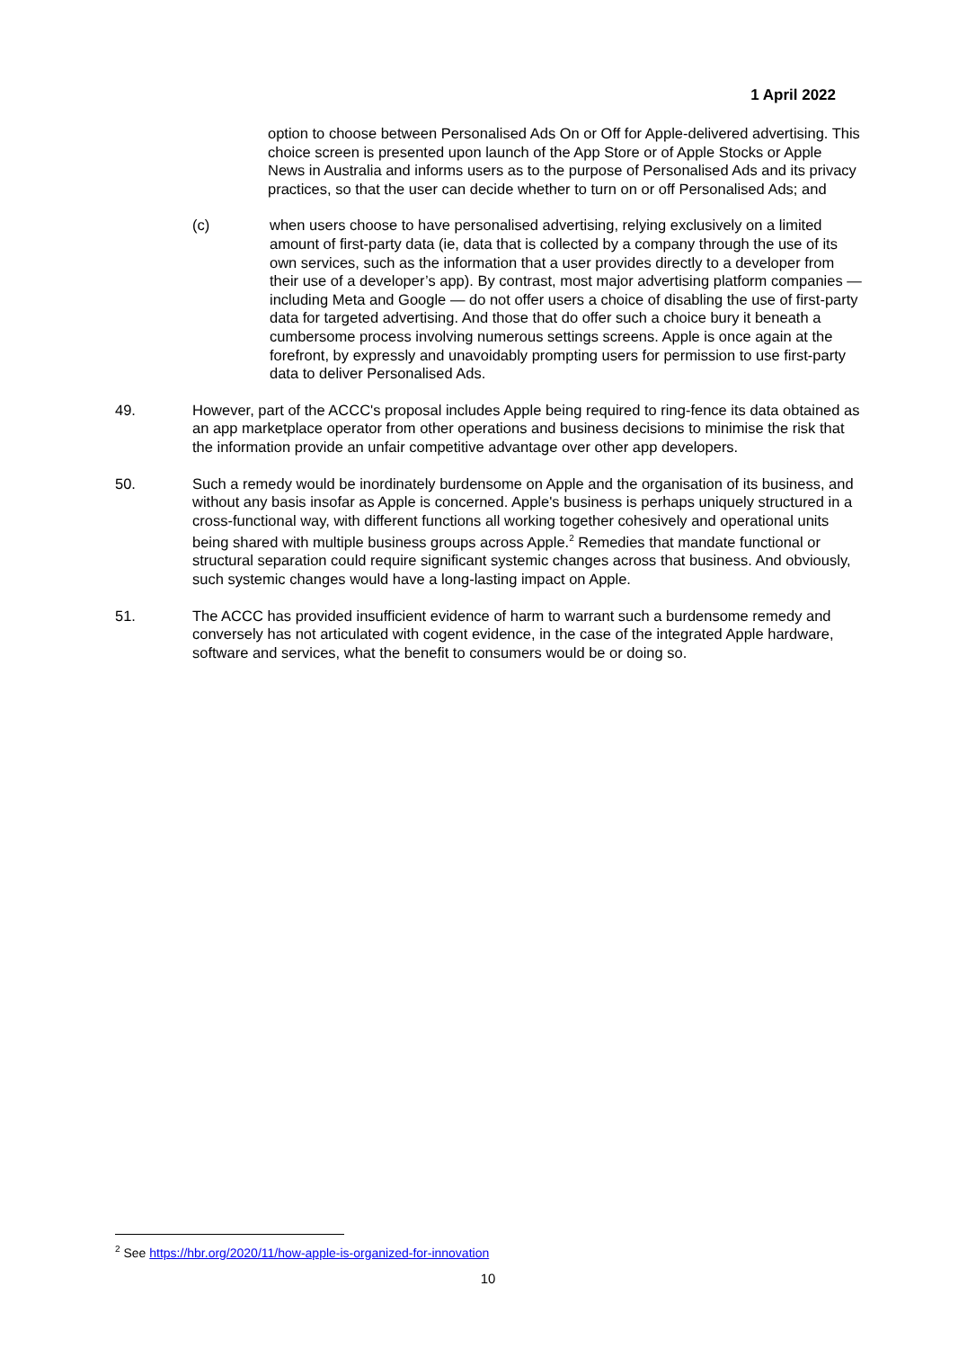1 April 2022
option to choose between Personalised Ads On or Off for Apple-delivered advertising. This choice screen is presented upon launch of the App Store or of Apple Stocks or Apple News in Australia and informs users as to the purpose of Personalised Ads and its privacy practices, so that the user can decide whether to turn on or off Personalised Ads; and
(c) when users choose to have personalised advertising, relying exclusively on a limited amount of first-party data (ie, data that is collected by a company through the use of its own services, such as the information that a user provides directly to a developer from their use of a developer’s app). By contrast, most major advertising platform companies — including Meta and Google — do not offer users a choice of disabling the use of first-party data for targeted advertising. And those that do offer such a choice bury it beneath a cumbersome process involving numerous settings screens. Apple is once again at the forefront, by expressly and unavoidably prompting users for permission to use first-party data to deliver Personalised Ads.
49. However, part of the ACCC's proposal includes Apple being required to ring-fence its data obtained as an app marketplace operator from other operations and business decisions to minimise the risk that the information provide an unfair competitive advantage over other app developers.
50. Such a remedy would be inordinately burdensome on Apple and the organisation of its business, and without any basis insofar as Apple is concerned. Apple's business is perhaps uniquely structured in a cross-functional way, with different functions all working together cohesively and operational units being shared with multiple business groups across Apple.<sup>2</sup> Remedies that mandate functional or structural separation could require significant systemic changes across that business. And obviously, such systemic changes would have a long-lasting impact on Apple.
51. The ACCC has provided insufficient evidence of harm to warrant such a burdensome remedy and conversely has not articulated with cogent evidence, in the case of the integrated Apple hardware, software and services, what the benefit to consumers would be or doing so.
<sup>2</sup> See https://hbr.org/2020/11/how-apple-is-organized-for-innovation
10